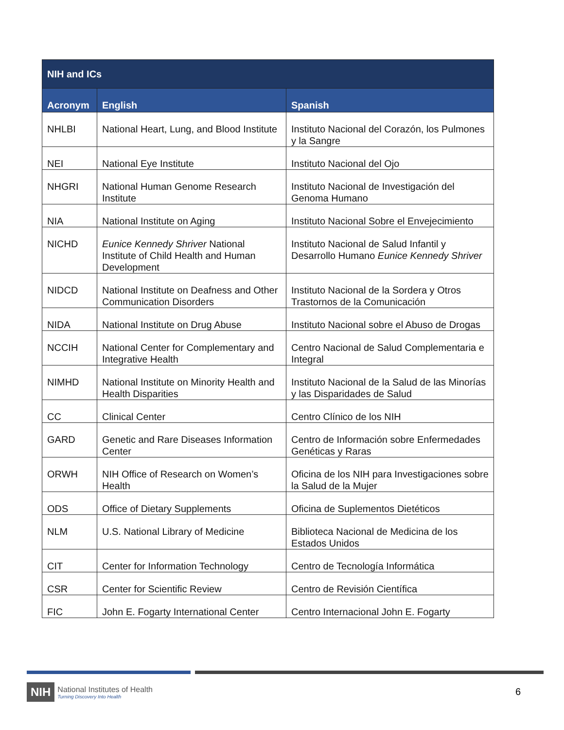| NIH and ICs | | |
| --- | --- | --- |
| Acronym | English | Spanish |
| NHLBI | National Heart, Lung, and Blood Institute | Instituto Nacional del Corazón, los Pulmones y la Sangre |
| NEI | National Eye Institute | Instituto Nacional del Ojo |
| NHGRI | National Human Genome Research Institute | Instituto Nacional de Investigación del Genoma Humano |
| NIA | National Institute on Aging | Instituto Nacional Sobre el Envejecimiento |
| NICHD | Eunice Kennedy Shriver National Institute of Child Health and Human Development | Instituto Nacional de Salud Infantil y Desarrollo Humano Eunice Kennedy Shriver |
| NIDCD | National Institute on Deafness and Other Communication Disorders | Instituto Nacional de la Sordera y Otros Trastornos de la Comunicación |
| NIDA | National Institute on Drug Abuse | Instituto Nacional sobre el Abuso de Drogas |
| NCCIH | National Center for Complementary and Integrative Health | Centro Nacional de Salud Complementaria e Integral |
| NIMHD | National Institute on Minority Health and Health Disparities | Instituto Nacional de la Salud de las Minorías y las Disparidades de Salud |
| CC | Clinical Center | Centro Clínico de los NIH |
| GARD | Genetic and Rare Diseases Information Center | Centro de Información sobre Enfermedades Genéticas y Raras |
| ORWH | NIH Office of Research on Women’s Health | Oficina de los NIH para Investigaciones sobre la Salud de la Mujer |
| ODS | Office of Dietary Supplements | Oficina de Suplementos Dietéticos |
| NLM | U.S. National Library of Medicine | Biblioteca Nacional de Medicina de los Estados Unidos |
| CIT | Center for Information Technology | Centro de Tecnología Informática |
| CSR | Center for Scientific Review | Centro de Revisión Científica |
| FIC | John E. Fogarty International Center | Centro Internacional John E. Fogarty |
NIH
National Institutes of Health
Turning Discovery Into Health
6